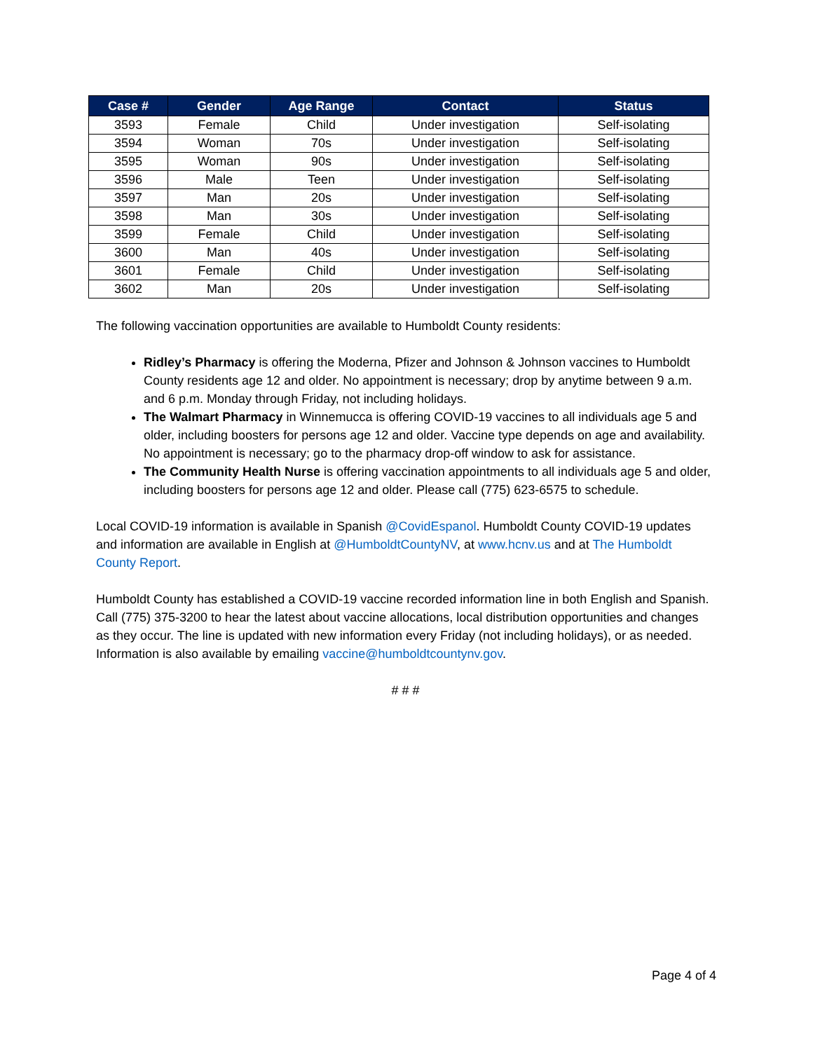| Case # | Gender | Age Range | Contact | Status |
| --- | --- | --- | --- | --- |
| 3593 | Female | Child | Under investigation | Self-isolating |
| 3594 | Woman | 70s | Under investigation | Self-isolating |
| 3595 | Woman | 90s | Under investigation | Self-isolating |
| 3596 | Male | Teen | Under investigation | Self-isolating |
| 3597 | Man | 20s | Under investigation | Self-isolating |
| 3598 | Man | 30s | Under investigation | Self-isolating |
| 3599 | Female | Child | Under investigation | Self-isolating |
| 3600 | Man | 40s | Under investigation | Self-isolating |
| 3601 | Female | Child | Under investigation | Self-isolating |
| 3602 | Man | 20s | Under investigation | Self-isolating |
The following vaccination opportunities are available to Humboldt County residents:
Ridley’s Pharmacy is offering the Moderna, Pfizer and Johnson & Johnson vaccines to Humboldt County residents age 12 and older. No appointment is necessary; drop by anytime between 9 a.m. and 6 p.m. Monday through Friday, not including holidays.
The Walmart Pharmacy in Winnemucca is offering COVID-19 vaccines to all individuals age 5 and older, including boosters for persons age 12 and older. Vaccine type depends on age and availability. No appointment is necessary; go to the pharmacy drop-off window to ask for assistance.
The Community Health Nurse is offering vaccination appointments to all individuals age 5 and older, including boosters for persons age 12 and older. Please call (775) 623-6575 to schedule.
Local COVID-19 information is available in Spanish @CovidEspanol. Humboldt County COVID-19 updates and information are available in English at @HumboldtCountyNV, at www.hcnv.us and at The Humboldt County Report.
Humboldt County has established a COVID-19 vaccine recorded information line in both English and Spanish. Call (775) 375-3200 to hear the latest about vaccine allocations, local distribution opportunities and changes as they occur. The line is updated with new information every Friday (not including holidays), or as needed. Information is also available by emailing vaccine@humboldtcountynv.gov.
# # #
Page 4 of 4